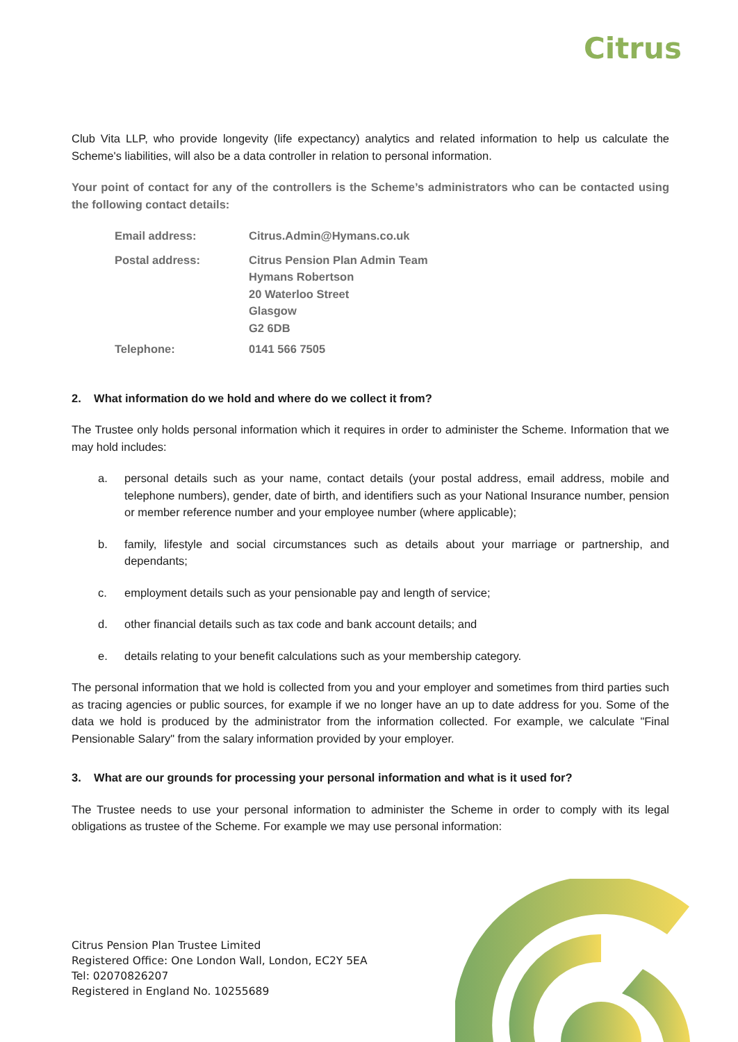Citrus
Club Vita LLP, who provide longevity (life expectancy) analytics and related information to help us calculate the Scheme's liabilities, will also be a data controller in relation to personal information.
Your point of contact for any of the controllers is the Scheme’s administrators who can be contacted using the following contact details:
| Email address: | Citrus.Admin@Hymans.co.uk |
| Postal address: | Citrus Pension Plan Admin Team Hymans Robertson 20 Waterloo Street Glasgow G2 6DB |
| Telephone: | 0141 566 7505 |
2. What information do we hold and where do we collect it from?
The Trustee only holds personal information which it requires in order to administer the Scheme. Information that we may hold includes:
a. personal details such as your name, contact details (your postal address, email address, mobile and telephone numbers), gender, date of birth, and identifiers such as your National Insurance number, pension or member reference number and your employee number (where applicable);
b. family, lifestyle and social circumstances such as details about your marriage or partnership, and dependants;
c. employment details such as your pensionable pay and length of service;
d. other financial details such as tax code and bank account details; and
e. details relating to your benefit calculations such as your membership category.
The personal information that we hold is collected from you and your employer and sometimes from third parties such as tracing agencies or public sources, for example if we no longer have an up to date address for you. Some of the data we hold is produced by the administrator from the information collected. For example, we calculate "Final Pensionable Salary" from the salary information provided by your employer.
3. What are our grounds for processing your personal information and what is it used for?
The Trustee needs to use your personal information to administer the Scheme in order to comply with its legal obligations as trustee of the Scheme. For example we may use personal information:
Citrus Pension Plan Trustee Limited
Registered Office: One London Wall, London, EC2Y 5EA
Tel: 02070826207
Registered in England No. 10255689